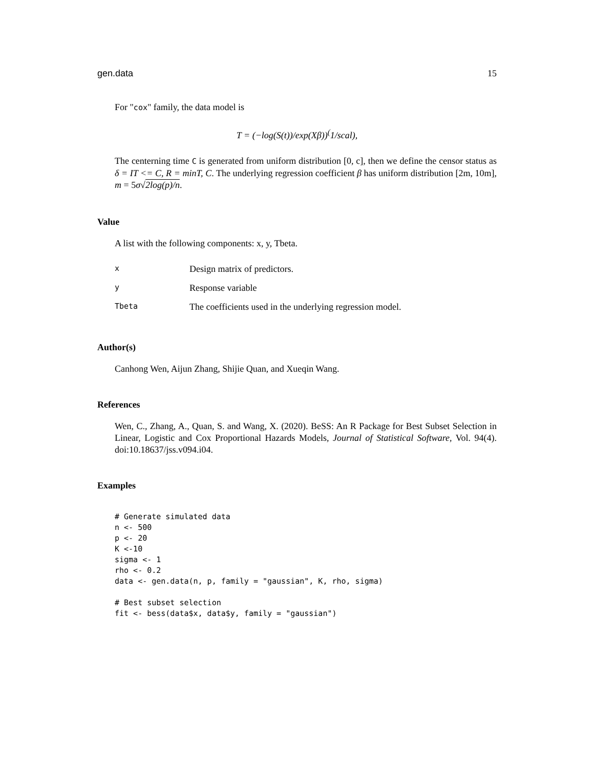gen.data 15
For "cox" family, the data model is
T = (−log(S(t))/exp(Xβ))<sup>(</sup>1/scal),
The centerning time C is generated from uniform distribution [0, c], then we define the censor status as δ = IT <= C, R = minT, C. The underlying regression coefficient β has uniform distribution [2m, 10m], m = 5σ√2log(p)/n.
Value
A list with the following components: x, y, Tbeta.
| x | Design matrix of predictors. |
| y | Response variable |
| Tbeta | The coefficients used in the underlying regression model. |
Author(s)
Canhong Wen, Aijun Zhang, Shijie Quan, and Xueqin Wang.
References
Wen, C., Zhang, A., Quan, S. and Wang, X. (2020). BeSS: An R Package for Best Subset Selection in Linear, Logistic and Cox Proportional Hazards Models, Journal of Statistical Software, Vol. 94(4). doi:10.18637/jss.v094.i04.
Examples
# Generate simulated data
n <- 500
p <- 20
K <-10
sigma <- 1
rho <- 0.2
data <- gen.data(n, p, family = "gaussian", K, rho, sigma)

# Best subset selection
fit <- bess(data$x, data$y, family = "gaussian")